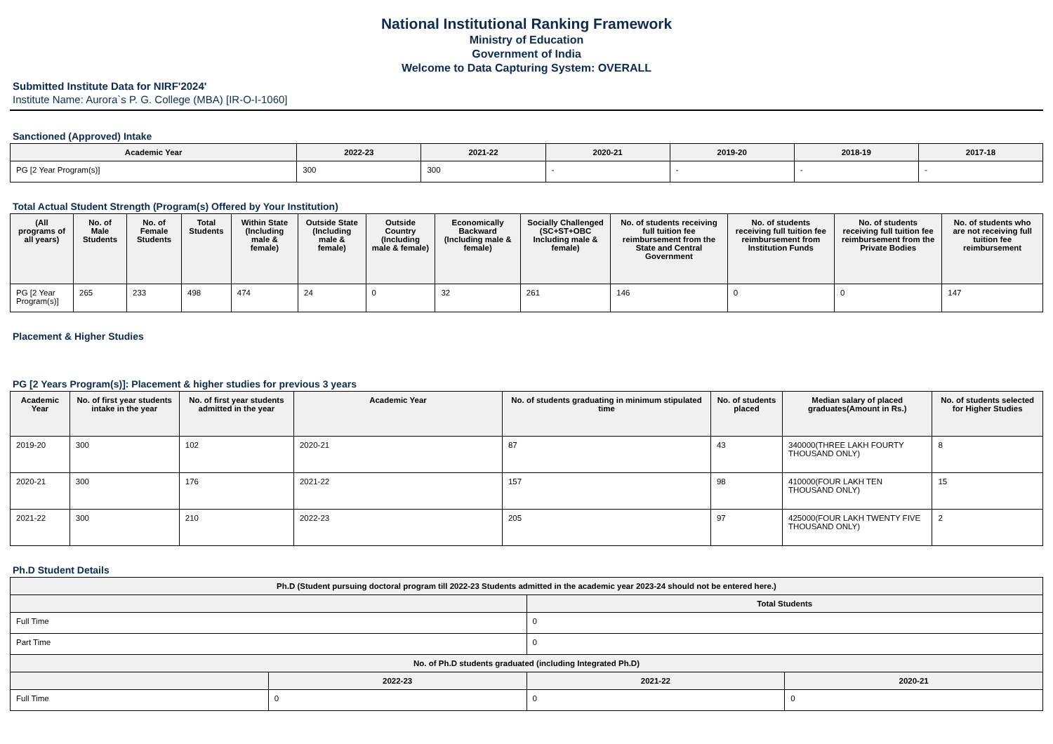National Institutional Ranking Framework
Ministry of Education
Government of India
Welcome to Data Capturing System: OVERALL
Submitted Institute Data for NIRF'2024'
Institute Name: Aurora`s P. G. College (MBA) [IR-O-I-1060]
Sanctioned (Approved) Intake
| Academic Year | 2022-23 | 2021-22 | 2020-21 | 2019-20 | 2018-19 | 2017-18 |
| --- | --- | --- | --- | --- | --- | --- |
| PG [2 Year Program(s)] | 300 | 300 | - | - | - | - |
Total Actual Student Strength (Program(s) Offered by Your Institution)
| (All programs of all years) | No. of Male Students | No. of Female Students | Total Students | Within State (Including male & female) | Outside State (Including male & female) | Outside Country (Including male & female) | Economically Backward (Including male & female) | Socially Challenged (SC+ST+OBC Including male & female) | No. of students receiving full tuition fee reimbursement from the State and Central Government | No. of students receiving full tuition fee reimbursement from Institution Funds | No. of students receiving full tuition fee reimbursement from the Private Bodies | No. of students who are not receiving full tuition fee reimbursement |
| --- | --- | --- | --- | --- | --- | --- | --- | --- | --- | --- | --- | --- |
| PG [2 Year Program(s)] | 265 | 233 | 498 | 474 | 24 | 0 | 32 | 261 | 146 | 0 | 0 | 147 |
Placement & Higher Studies
PG [2 Years Program(s)]: Placement & higher studies for previous 3 years
| Academic Year | No. of first year students intake in the year | No. of first year students admitted in the year | Academic Year | No. of students graduating in minimum stipulated time | No. of students placed | Median salary of placed graduates(Amount in Rs.) | No. of students selected for Higher Studies |
| --- | --- | --- | --- | --- | --- | --- | --- |
| 2019-20 | 300 | 102 | 2020-21 | 87 | 43 | 340000(THREE LAKH FOURTY THOUSAND ONLY) | 8 |
| 2020-21 | 300 | 176 | 2021-22 | 157 | 98 | 410000(FOUR LAKH TEN THOUSAND ONLY) | 15 |
| 2021-22 | 300 | 210 | 2022-23 | 205 | 97 | 425000(FOUR LAKH TWENTY FIVE THOUSAND ONLY) | 2 |
Ph.D Student Details
| Ph.D (Student pursuing doctoral program till 2022-23 Students admitted in the academic year 2023-24 should not be entered here.) | | | |
| --- | --- | --- | --- |
| | | Total Students | |
| Full Time | | 0 | |
| Part Time | | 0 | |
| No. of Ph.D students graduated (including Integrated Ph.D) | | | |
| | 2022-23 | 2021-22 | 2020-21 |
| Full Time | 0 | 0 | 0 |